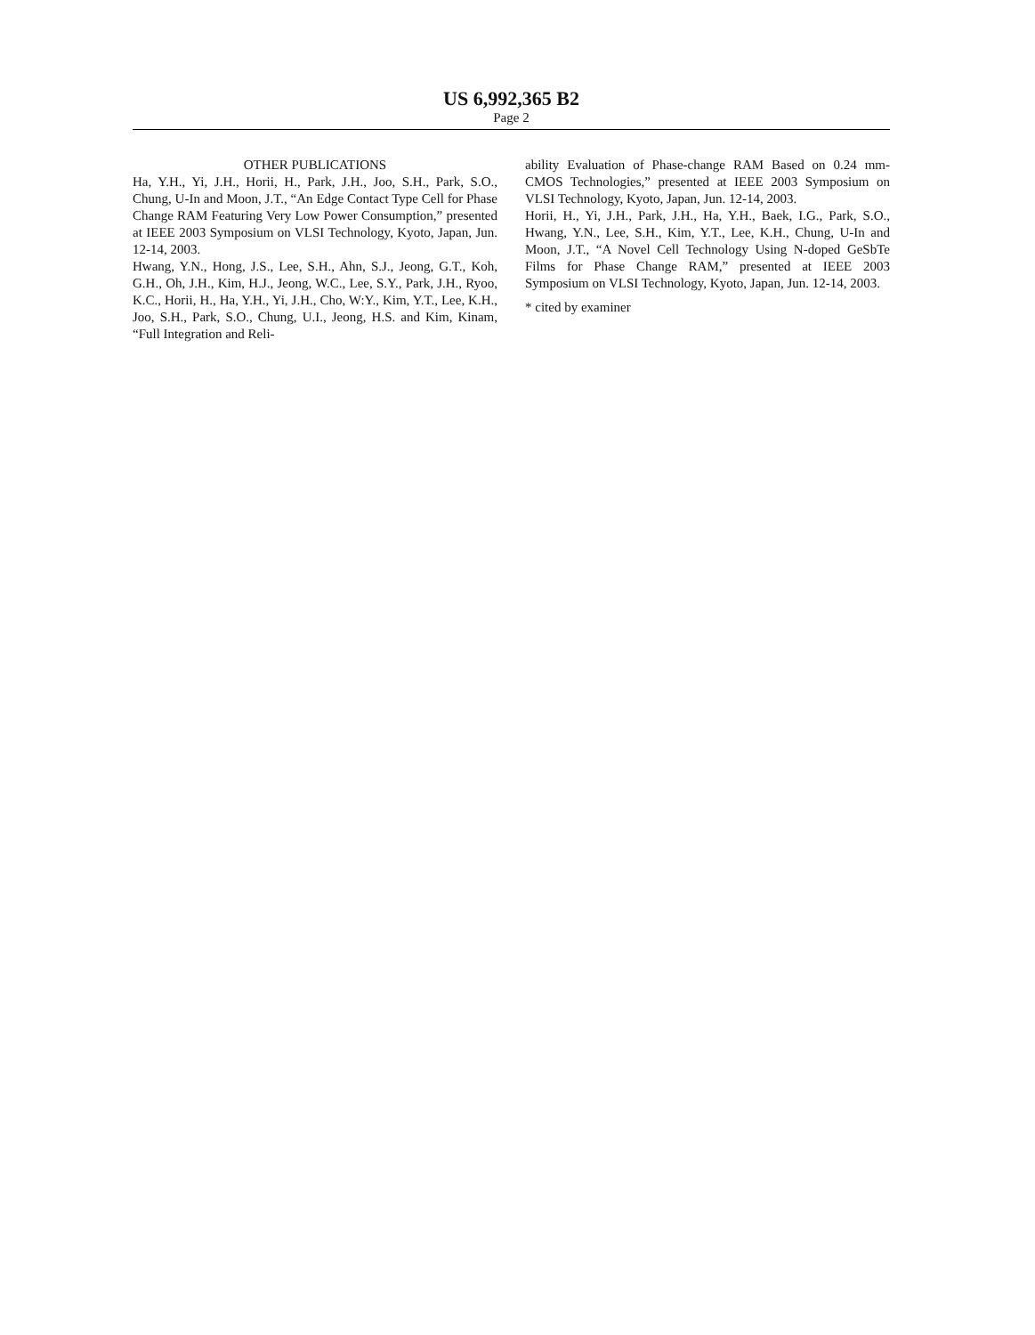US 6,992,365 B2
Page 2
OTHER PUBLICATIONS
Ha, Y.H., Yi, J.H., Horii, H., Park, J.H., Joo, S.H., Park, S.O., Chung, U-In and Moon, J.T., “An Edge Contact Type Cell for Phase Change RAM Featuring Very Low Power Consumption,” presented at IEEE 2003 Symposium on VLSI Technology, Kyoto, Japan, Jun. 12-14, 2003.
Hwang, Y.N., Hong, J.S., Lee, S.H., Ahn, S.J., Jeong, G.T., Koh, G.H., Oh, J.H., Kim, H.J., Jeong, W.C., Lee, S.Y., Park, J.H., Ryoo, K.C., Horii, H., Ha, Y.H., Yi, J.H., Cho, W:Y., Kim, Y.T., Lee, K.H., Joo, S.H., Park, S.O., Chung, U.I., Jeong, H.S. and Kim, Kinam, “Full Integration and Reli-
ability Evaluation of Phase-change RAM Based on 0.24 mm-CMOS Technologies,” presented at IEEE 2003 Symposium on VLSI Technology, Kyoto, Japan, Jun. 12-14, 2003.
Horii, H., Yi, J.H., Park, J.H., Ha, Y.H., Baek, I.G., Park, S.O., Hwang, Y.N., Lee, S.H., Kim, Y.T., Lee, K.H., Chung, U-In and Moon, J.T., “A Novel Cell Technology Using N-doped GeSbTe Films for Phase Change RAM,” presented at IEEE 2003 Symposium on VLSI Technology, Kyoto, Japan, Jun. 12-14, 2003.
* cited by examiner